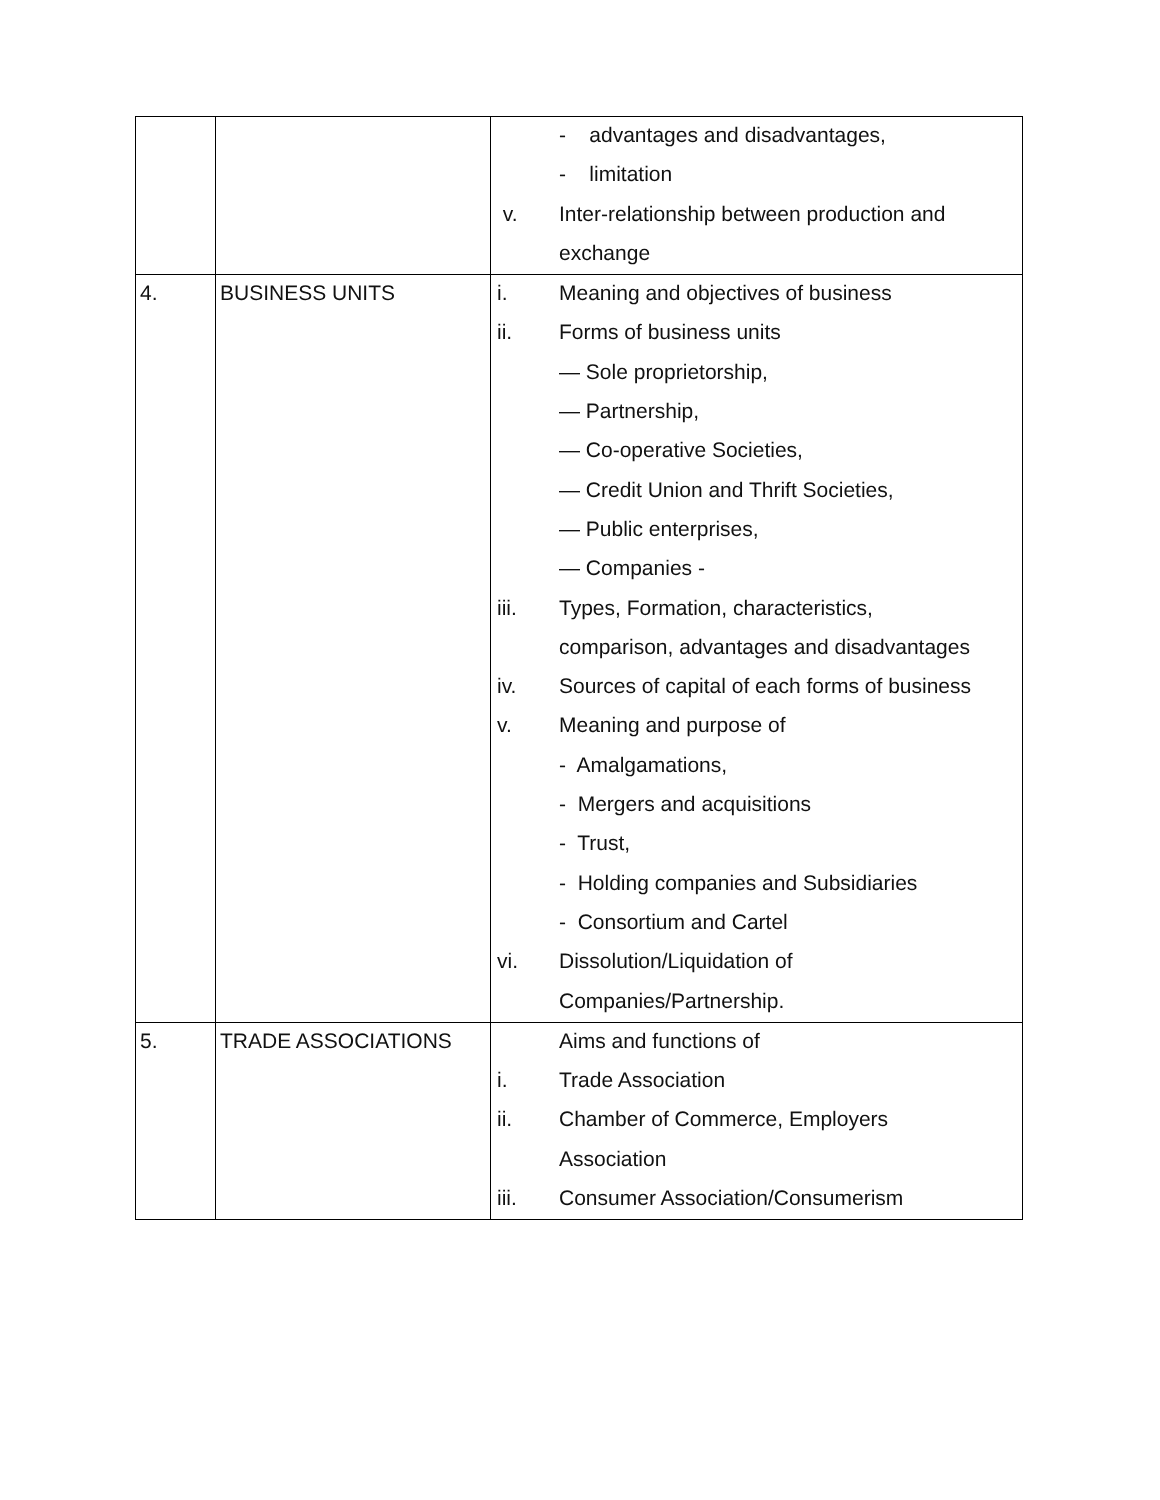| | | - advantages and disadvantages, - limitation v. Inter-relationship between production and exchange |
| 4. | BUSINESS UNITS | i. Meaning and objectives of business ii. Forms of business units — Sole proprietorship, — Partnership, — Co-operative Societies, — Credit Union and Thrift Societies, — Public enterprises, — Companies - iii. Types, Formation, characteristics, comparison, advantages and disadvantages iv. Sources of capital of each forms of business v. Meaning and purpose of - Amalgamations, - Mergers and acquisitions - Trust, - Holding companies and Subsidiaries - Consortium and Cartel vi. Dissolution/Liquidation of Companies/Partnership. |
| 5. | TRADE ASSOCIATIONS | Aims and functions of i. Trade Association ii. Chamber of Commerce, Employers Association iii. Consumer Association/Consumerism |